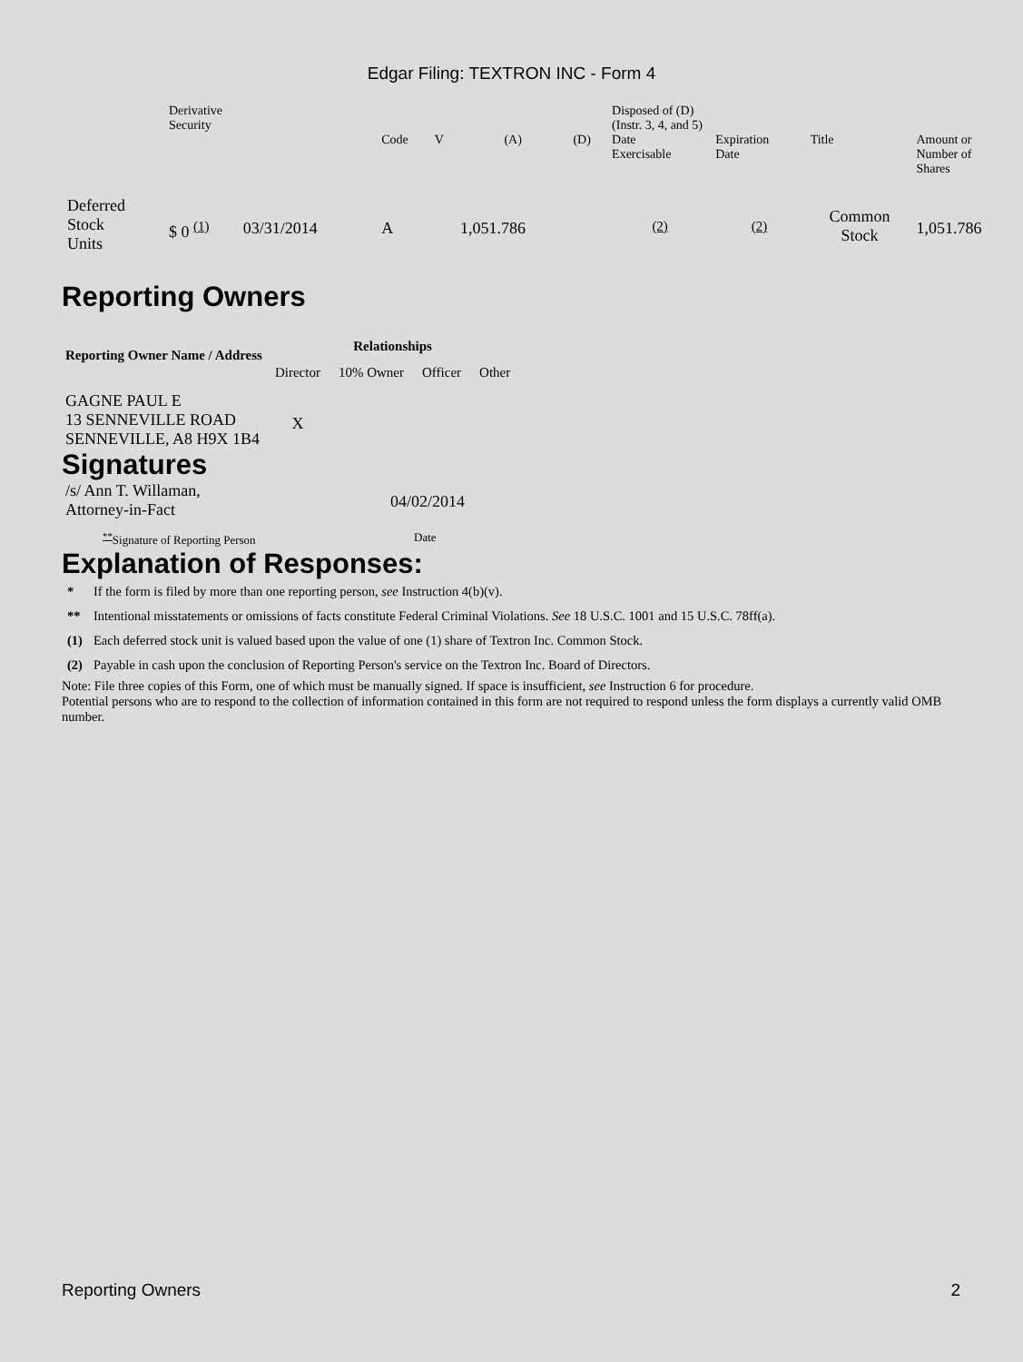Edgar Filing: TEXTRON INC - Form 4
| | Derivative Security | | | | | | | Disposed of (D) (Instr. 3, 4, and 5) | | | |
| | | | | Code | V | (A) | (D) | Date Exercisable | Expiration Date | Title | Amount or Number of Shares |
| Deferred Stock Units | $ 0 <sup>(1)</sup> | 03/31/2014 | | A | | 1,051.786 | | <sup>(2)</sup> | <sup>(2)</sup> | Common Stock | 1,051.786 |
Reporting Owners
| Reporting Owner Name / Address | Relationships | | | |
| --- | --- | --- | --- | --- |
| | Director | 10% Owner | Officer | Other |
| GAGNE PAUL E 13 SENNEVILLE ROAD SENNEVILLE, A8 H9X 1B4 | X | | | |
Signatures
| /s/ Ann T. Willaman, Attorney-in-Fact | 04/02/2014 |
| <sup>**</sup> Signature of Reporting Person | Date |
Explanation of Responses:
| * | If the form is filed by more than one reporting person, see Instruction 4(b)(v). |
| ** | Intentional misstatements or omissions of facts constitute Federal Criminal Violations. See 18 U.S.C. 1001 and 15 U.S.C. 78ff(a). |
| (1) | Each deferred stock unit is valued based upon the value of one (1) share of Textron Inc. Common Stock. |
| (2) | Payable in cash upon the conclusion of Reporting Person's service on the Textron Inc. Board of Directors. |
Note: File three copies of this Form, one of which must be manually signed. If space is insufficient, see Instruction 6 for procedure.
Potential persons who are to respond to the collection of information contained in this form are not required to respond unless the form displays a currently valid OMB number.
Reporting Owners 2